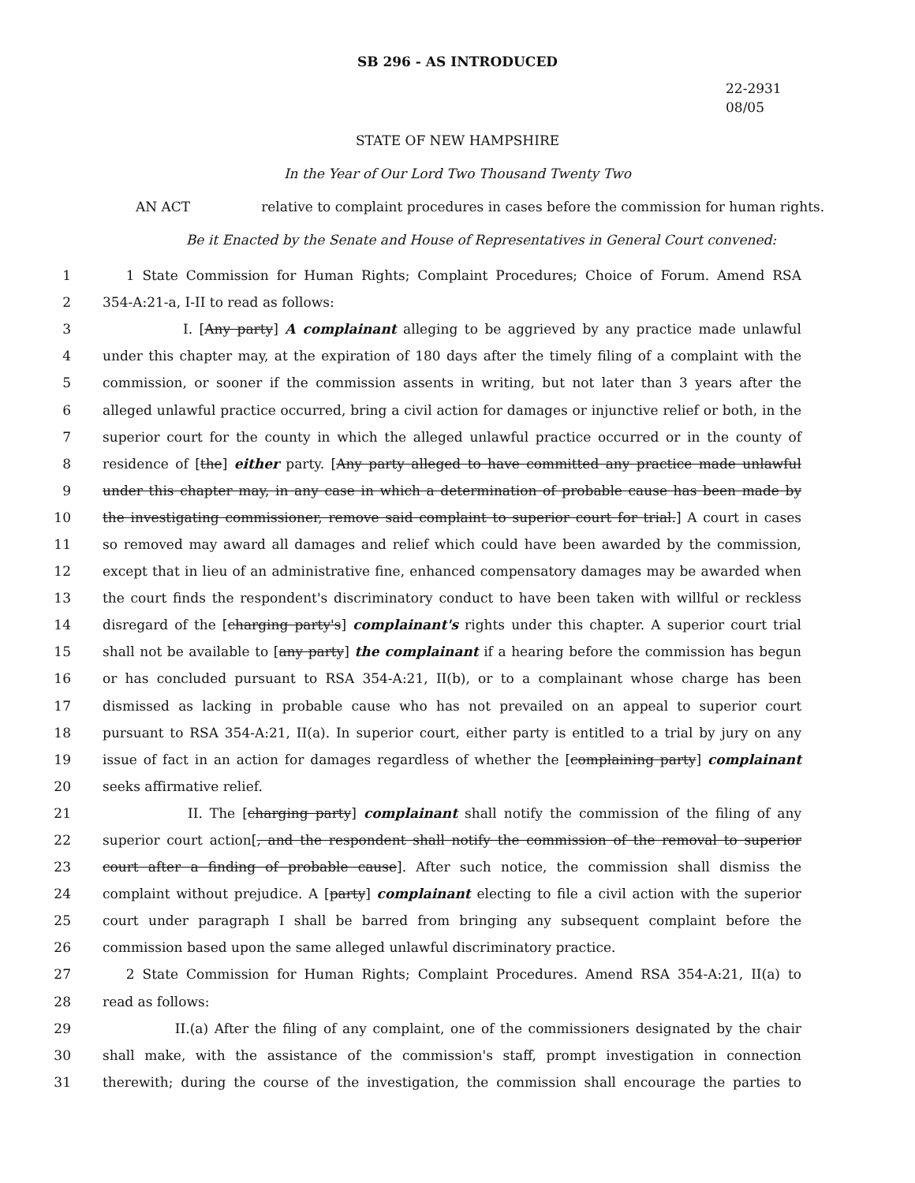SB 296 - AS INTRODUCED
22-2931
08/05
STATE OF NEW HAMPSHIRE
In the Year of Our Lord Two Thousand Twenty Two
AN ACT relative to complaint procedures in cases before the commission for human rights.
Be it Enacted by the Senate and House of Representatives in General Court convened:
1 1 State Commission for Human Rights; Complaint Procedures; Choice of Forum. Amend RSA
2 354-A:21-a, I-II to read as follows:
3 I. [Any party] A complainant alleging to be aggrieved by any practice made unlawful
4 under this chapter may, at the expiration of 180 days after the timely filing of a complaint with the
5 commission, or sooner if the commission assents in writing, but not later than 3 years after the
6 alleged unlawful practice occurred, bring a civil action for damages or injunctive relief or both, in the
7 superior court for the county in which the alleged unlawful practice occurred or in the county of
8 residence of [the] either party. [Any party alleged to have committed any practice made unlawful
9 under this chapter may, in any case in which a determination of probable cause has been made by
10 the investigating commissioner, remove said complaint to superior court for trial.] A court in cases
11 so removed may award all damages and relief which could have been awarded by the commission,
12 except that in lieu of an administrative fine, enhanced compensatory damages may be awarded when
13 the court finds the respondent's discriminatory conduct to have been taken with willful or reckless
14 disregard of the [charging party's] complainant's rights under this chapter. A superior court trial
15 shall not be available to [any party] the complainant if a hearing before the commission has begun
16 or has concluded pursuant to RSA 354-A:21, II(b), or to a complainant whose charge has been
17 dismissed as lacking in probable cause who has not prevailed on an appeal to superior court
18 pursuant to RSA 354-A:21, II(a). In superior court, either party is entitled to a trial by jury on any
19 issue of fact in an action for damages regardless of whether the [complaining party] complainant
20 seeks affirmative relief.
21 II. The [charging party] complainant shall notify the commission of the filing of any
22 superior court action[, and the respondent shall notify the commission of the removal to superior
23 court after a finding of probable cause]. After such notice, the commission shall dismiss the
24 complaint without prejudice. A [party] complainant electing to file a civil action with the superior
25 court under paragraph I shall be barred from bringing any subsequent complaint before the
26 commission based upon the same alleged unlawful discriminatory practice.
27 2 State Commission for Human Rights; Complaint Procedures. Amend RSA 354-A:21, II(a) to
28 read as follows:
29 II.(a) After the filing of any complaint, one of the commissioners designated by the chair
30 shall make, with the assistance of the commission's staff, prompt investigation in connection
31 therewith; during the course of the investigation, the commission shall encourage the parties to